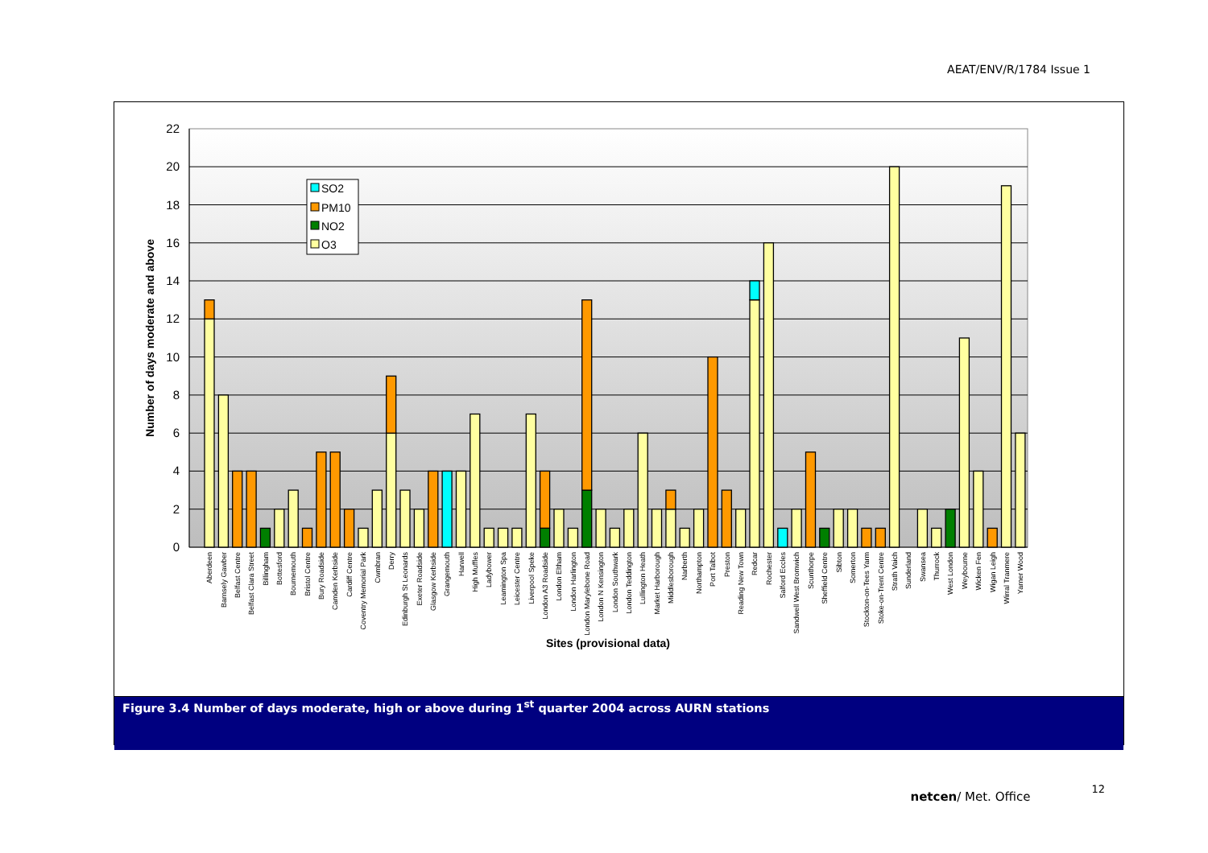AEAT/ENV/R/1784 Issue 1
0
2
4
6
8
10
12
14
16
18
20
22
Number of days moderate and above
SO2
PM10
NO2
O3
Aberdeen
Barnsely Gawber
Belfast Centre
Belfast Clara Street
Billingham
Bottesford
Bournemouth
Bristol Centre
Bury Roadside
Camden Kerbside
Cardiff Centre
Coventry Memorial Park
Cwmbran
Derry
Edinburgh St Leonards
Exeter Roadside
Glasgow Kerbside
Grangemouth
Harwell
High Muffles
Ladybower
Leamington Spa
Leicester Centre
Liverpool Speke
London A3 Roadside
London Eltham
London Harlington
London Marylebone Road
London N Kensington
London Southwark
London Teddington
Lullington Heath
Market Harborough
Middlesborough
Narberth
Northampton
Port Talbot
Preston
Reading New Town
Redcar
Rochester
Salford Eccles
Sandwell West Bromwich
Scunthorpe
Sheffield Centre
Sibton
Somerton
Stockton-on-Tees Yarm
Stoke-on-Trent Centre
Strath Vaich
Sunderland
Swansea
Thurrock
West London
Weybourne
Wicken Fen
Wigan Leigh
Wirral Tranmere
Yarner Wood
Sites (provisional data)
Figure 3.4 Number of days moderate, high or above during 1<sup>st</sup> quarter 2004 across AURN stations
netcen/ Met. Office
12